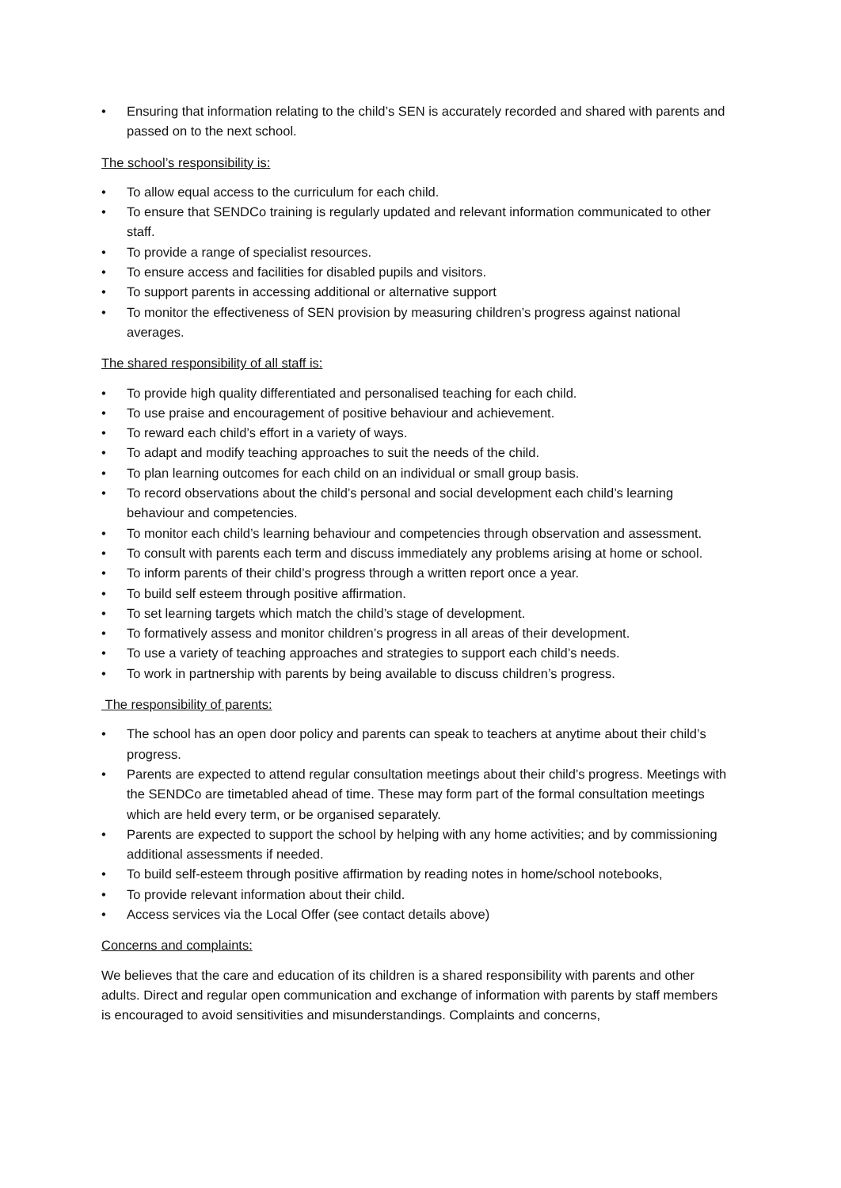• Ensuring that information relating to the child’s SEN is accurately recorded and shared with parents and passed on to the next school.
The school’s responsibility is:
• To allow equal access to the curriculum for each child.
• To ensure that SENDCo training is regularly updated and relevant information communicated to other staff.
• To provide a range of specialist resources.
• To ensure access and facilities for disabled pupils and visitors.
• To support parents in accessing additional or alternative support
• To monitor the effectiveness of SEN provision by measuring children’s progress against national averages.
The shared responsibility of all staff is:
• To provide high quality differentiated and personalised teaching for each child.
• To use praise and encouragement of positive behaviour and achievement.
• To reward each child’s effort in a variety of ways.
• To adapt and modify teaching approaches to suit the needs of the child.
• To plan learning outcomes for each child on an individual or small group basis.
• To record observations about the child’s personal and social development each child’s learning behaviour and competencies.
• To monitor each child’s learning behaviour and competencies through observation and assessment.
• To consult with parents each term and discuss immediately any problems arising at home or school.
• To inform parents of their child’s progress through a written report once a year.
• To build self esteem through positive affirmation.
• To set learning targets which match the child’s stage of development.
• To formatively assess and monitor children’s progress in all areas of their development.
• To use a variety of teaching approaches and strategies to support each child’s needs.
• To work in partnership with parents by being available to discuss children’s progress.
The responsibility of parents:
• The school has an open door policy and parents can speak to teachers at anytime about their child’s progress.
• Parents are expected to attend regular consultation meetings about their child’s progress. Meetings with the SENDCo are timetabled ahead of time. These may form part of the formal consultation meetings which are held every term, or be organised separately.
• Parents are expected to support the school by helping with any home activities; and by commissioning additional assessments if needed.
• To build self-esteem through positive affirmation by reading notes in home/school notebooks,
• To provide relevant information about their child.
• Access services via the Local Offer (see contact details above)
Concerns and complaints:
We believes that the care and education of its children is a shared responsibility with parents and other adults. Direct and regular open communication and exchange of information with parents by staff members is encouraged to avoid sensitivities and misunderstandings. Complaints and concerns,